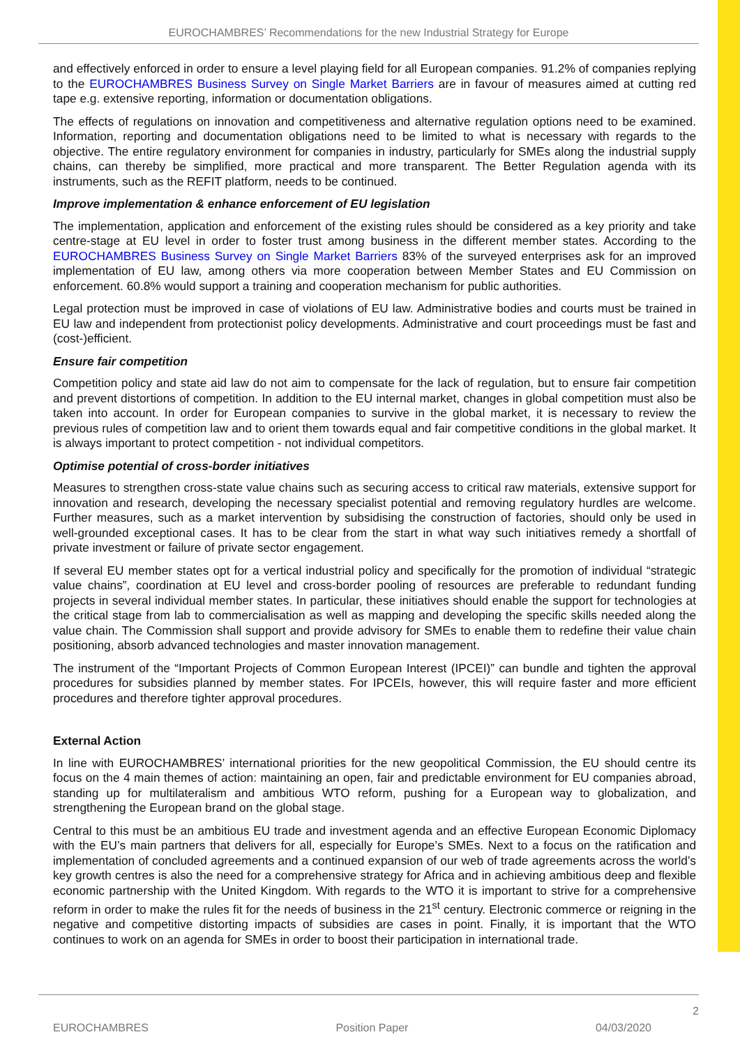EUROCHAMBRES’ Recommendations for the new Industrial Strategy for Europe
and effectively enforced in order to ensure a level playing field for all European companies. 91.2% of companies replying to the EUROCHAMBRES Business Survey on Single Market Barriers are in favour of measures aimed at cutting red tape e.g. extensive reporting, information or documentation obligations.
The effects of regulations on innovation and competitiveness and alternative regulation options need to be examined. Information, reporting and documentation obligations need to be limited to what is necessary with regards to the objective. The entire regulatory environment for companies in industry, particularly for SMEs along the industrial supply chains, can thereby be simplified, more practical and more transparent. The Better Regulation agenda with its instruments, such as the REFIT platform, needs to be continued.
Improve implementation & enhance enforcement of EU legislation
The implementation, application and enforcement of the existing rules should be considered as a key priority and take centre-stage at EU level in order to foster trust among business in the different member states. According to the EUROCHAMBRES Business Survey on Single Market Barriers 83% of the surveyed enterprises ask for an improved implementation of EU law, among others via more cooperation between Member States and EU Commission on enforcement. 60.8% would support a training and cooperation mechanism for public authorities.
Legal protection must be improved in case of violations of EU law. Administrative bodies and courts must be trained in EU law and independent from protectionist policy developments. Administrative and court proceedings must be fast and (cost-)efficient.
Ensure fair competition
Competition policy and state aid law do not aim to compensate for the lack of regulation, but to ensure fair competition and prevent distortions of competition. In addition to the EU internal market, changes in global competition must also be taken into account. In order for European companies to survive in the global market, it is necessary to review the previous rules of competition law and to orient them towards equal and fair competitive conditions in the global market. It is always important to protect competition - not individual competitors.
Optimise potential of cross-border initiatives
Measures to strengthen cross-state value chains such as securing access to critical raw materials, extensive support for innovation and research, developing the necessary specialist potential and removing regulatory hurdles are welcome. Further measures, such as a market intervention by subsidising the construction of factories, should only be used in well-grounded exceptional cases. It has to be clear from the start in what way such initiatives remedy a shortfall of private investment or failure of private sector engagement.
If several EU member states opt for a vertical industrial policy and specifically for the promotion of individual “strategic value chains”, coordination at EU level and cross-border pooling of resources are preferable to redundant funding projects in several individual member states. In particular, these initiatives should enable the support for technologies at the critical stage from lab to commercialisation as well as mapping and developing the specific skills needed along the value chain. The Commission shall support and provide advisory for SMEs to enable them to redefine their value chain positioning, absorb advanced technologies and master innovation management.
The instrument of the “Important Projects of Common European Interest (IPCEI)” can bundle and tighten the approval procedures for subsidies planned by member states. For IPCEIs, however, this will require faster and more efficient procedures and therefore tighter approval procedures.
External Action
In line with EUROCHAMBRES’ international priorities for the new geopolitical Commission, the EU should centre its focus on the 4 main themes of action: maintaining an open, fair and predictable environment for EU companies abroad, standing up for multilateralism and ambitious WTO reform, pushing for a European way to globalization, and strengthening the European brand on the global stage.
Central to this must be an ambitious EU trade and investment agenda and an effective European Economic Diplomacy with the EU’s main partners that delivers for all, especially for Europe’s SMEs. Next to a focus on the ratification and implementation of concluded agreements and a continued expansion of our web of trade agreements across the world’s key growth centres is also the need for a comprehensive strategy for Africa and in achieving ambitious deep and flexible economic partnership with the United Kingdom. With regards to the WTO it is important to strive for a comprehensive reform in order to make the rules fit for the needs of business in the 21<sup>st</sup> century. Electronic commerce or reigning in the negative and competitive distorting impacts of subsidies are cases in point. Finally, it is important that the WTO continues to work on an agenda for SMEs in order to boost their participation in international trade.
2
EUROCHAMBRES Position Paper 04/03/2020